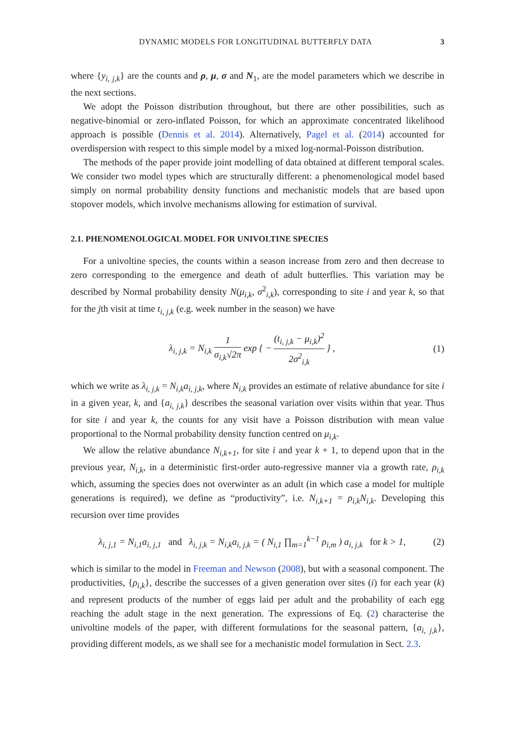DYNAMIC MODELS FOR LONGITUDINAL BUTTERFLY DATA 3
where {y<sub>i, j,k</sub>} are the counts and ρ, μ, σ and N<sub>1</sub>, are the model parameters which we describe in the next sections.
We adopt the Poisson distribution throughout, but there are other possibilities, such as negative-binomial or zero-inflated Poisson, for which an approximate concentrated likelihood approach is possible (Dennis et al. 2014). Alternatively, Pagel et al. (2014) accounted for overdispersion with respect to this simple model by a mixed log-normal-Poisson distribution.
The methods of the paper provide joint modelling of data obtained at different temporal scales. We consider two model types which are structurally different: a phenomenological model based simply on normal probability density functions and mechanistic models that are based upon stopover models, which involve mechanisms allowing for estimation of survival.
2.1. PHENOMENOLOGICAL MODEL FOR UNIVOLTINE SPECIES
For a univoltine species, the counts within a season increase from zero and then decrease to zero corresponding to the emergence and death of adult butterflies. This variation may be described by Normal probability density N(μ<sub>i,k</sub>, σ<sup>2</sup><sub>i,k</sub>), corresponding to site i and year k, so that for the jth visit at time t<sub>i, j,k</sub> (e.g. week number in the season) we have
λ<sub>i, j,k</sub> = N<sub>i,k</sub> 1 σ<sub>i,k</sub>√2π exp { − (t<sub>i, j,k</sub> − μ<sub>i,k</sub>)<sup>2</sup> 2σ<sup>2</sup><sub>i,k</sub> } , (1)
which we write as λ<sub>i, j,k</sub> = N<sub>i,k</sub>a<sub>i, j,k</sub>, where N<sub>i,k</sub> provides an estimate of relative abundance for site i in a given year, k, and {a<sub>i, j,k</sub>} describes the seasonal variation over visits within that year. Thus for site i and year k, the counts for any visit have a Poisson distribution with mean value proportional to the Normal probability density function centred on μ<sub>i,k</sub>.
We allow the relative abundance N<sub>i,k+1</sub>, for site i and year k + 1, to depend upon that in the previous year, N<sub>i,k</sub>, in a deterministic first-order auto-regressive manner via a growth rate, ρ<sub>i,k</sub> which, assuming the species does not overwinter as an adult (in which case a model for multiple generations is required), we define as “productivity”, i.e. N<sub>i,k+1</sub> = ρ<sub>i,k</sub>N<sub>i,k</sub>. Developing this recursion over time provides
λ<sub>i, j,1</sub> = N<sub>i,1</sub>a<sub>i, j,1</sub> and λ<sub>i, j,k</sub> = N<sub>i,k</sub>a<sub>i, j,k</sub> = ( N<sub>i,1</sub> ∏<sub>m=1</sub><sup>k−1</sup> ρ<sub>i,m</sub> ) a<sub>i, j,k</sub> for k > 1, (2)
which is similar to the model in Freeman and Newson (2008), but with a seasonal component. The productivities, {ρ<sub>i,k</sub>}, describe the successes of a given generation over sites (i) for each year (k) and represent products of the number of eggs laid per adult and the probability of each egg reaching the adult stage in the next generation. The expressions of Eq. (2) characterise the univoltine models of the paper, with different formulations for the seasonal pattern, {a<sub>i, j,k</sub>}, providing different models, as we shall see for a mechanistic model formulation in Sect. 2.3.